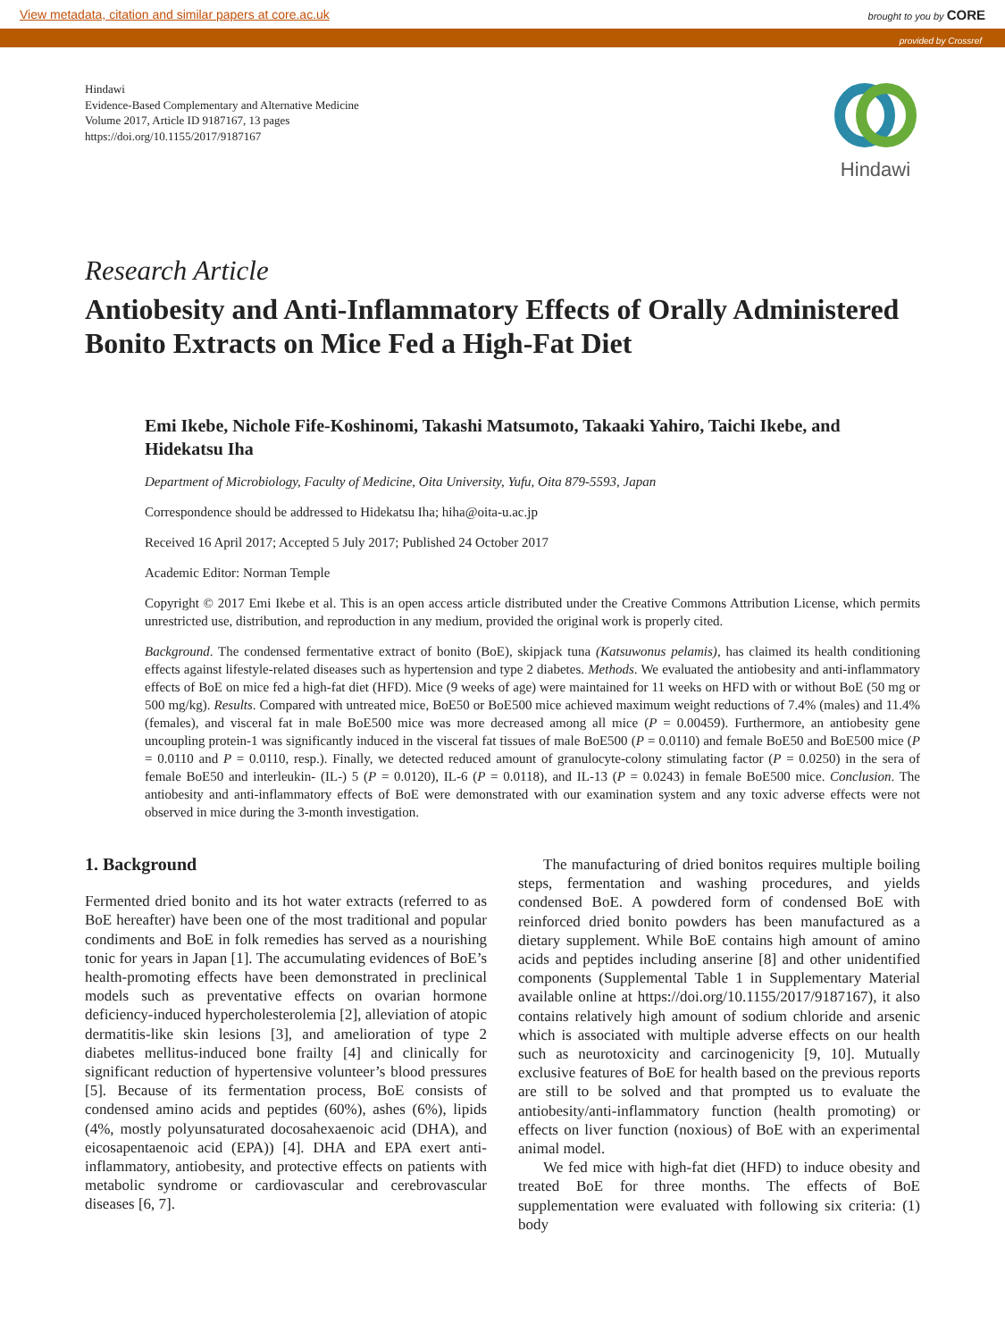View metadata, citation and similar papers at core.ac.uk brought to you by CORE
provided by Crossref
Hindawi
Evidence-Based Complementary and Alternative Medicine
Volume 2017, Article ID 9187167, 13 pages
https://doi.org/10.1155/2017/9187167
Hindawi
Research Article
Antiobesity and Anti-Inflammatory Effects of Orally Administered Bonito Extracts on Mice Fed a High-Fat Diet
Emi Ikebe, Nichole Fife-Koshinomi, Takashi Matsumoto, Takaaki Yahiro, Taichi Ikebe, and Hidekatsu Iha
Department of Microbiology, Faculty of Medicine, Oita University, Yufu, Oita 879-5593, Japan
Correspondence should be addressed to Hidekatsu Iha; hiha@oita-u.ac.jp
Received 16 April 2017; Accepted 5 July 2017; Published 24 October 2017
Academic Editor: Norman Temple
Copyright © 2017 Emi Ikebe et al. This is an open access article distributed under the Creative Commons Attribution License, which permits unrestricted use, distribution, and reproduction in any medium, provided the original work is properly cited.
Background. The condensed fermentative extract of bonito (BoE), skipjack tuna (Katsuwonus pelamis), has claimed its health conditioning effects against lifestyle-related diseases such as hypertension and type 2 diabetes. Methods. We evaluated the antiobesity and anti-inflammatory effects of BoE on mice fed a high-fat diet (HFD). Mice (9 weeks of age) were maintained for 11 weeks on HFD with or without BoE (50 mg or 500 mg/kg). Results. Compared with untreated mice, BoE50 or BoE500 mice achieved maximum weight reductions of 7.4% (males) and 11.4% (females), and visceral fat in male BoE500 mice was more decreased among all mice (P = 0.00459). Furthermore, an antiobesity gene uncoupling protein-1 was significantly induced in the visceral fat tissues of male BoE500 (P = 0.0110) and female BoE50 and BoE500 mice (P = 0.0110 and P = 0.0110, resp.). Finally, we detected reduced amount of granulocyte-colony stimulating factor (P = 0.0250) in the sera of female BoE50 and interleukin- (IL-) 5 (P = 0.0120), IL-6 (P = 0.0118), and IL-13 (P = 0.0243) in female BoE500 mice. Conclusion. The antiobesity and anti-inflammatory effects of BoE were demonstrated with our examination system and any toxic adverse effects were not observed in mice during the 3-month investigation.
1. Background
Fermented dried bonito and its hot water extracts (referred to as BoE hereafter) have been one of the most traditional and popular condiments and BoE in folk remedies has served as a nourishing tonic for years in Japan [1]. The accumulating evidences of BoE’s health-promoting effects have been demonstrated in preclinical models such as preventative effects on ovarian hormone deficiency-induced hypercholesterolemia [2], alleviation of atopic dermatitis-like skin lesions [3], and amelioration of type 2 diabetes mellitus-induced bone frailty [4] and clinically for significant reduction of hypertensive volunteer’s blood pressures [5]. Because of its fermentation process, BoE consists of condensed amino acids and peptides (60%), ashes (6%), lipids (4%, mostly polyunsaturated docosahexaenoic acid (DHA), and eicosapentaenoic acid (EPA)) [4]. DHA and EPA exert anti-inflammatory, antiobesity, and protective effects on patients with metabolic syndrome or cardiovascular and cerebrovascular diseases [6, 7].
The manufacturing of dried bonitos requires multiple boiling steps, fermentation and washing procedures, and yields condensed BoE. A powdered form of condensed BoE with reinforced dried bonito powders has been manufactured as a dietary supplement. While BoE contains high amount of amino acids and peptides including anserine [8] and other unidentified components (Supplemental Table 1 in Supplementary Material available online at https://doi.org/10.1155/2017/9187167), it also contains relatively high amount of sodium chloride and arsenic which is associated with multiple adverse effects on our health such as neurotoxicity and carcinogenicity [9, 10]. Mutually exclusive features of BoE for health based on the previous reports are still to be solved and that prompted us to evaluate the antiobesity/anti-inflammatory function (health promoting) or effects on liver function (noxious) of BoE with an experimental animal model.
We fed mice with high-fat diet (HFD) to induce obesity and treated BoE for three months. The effects of BoE supplementation were evaluated with following six criteria: (1) body